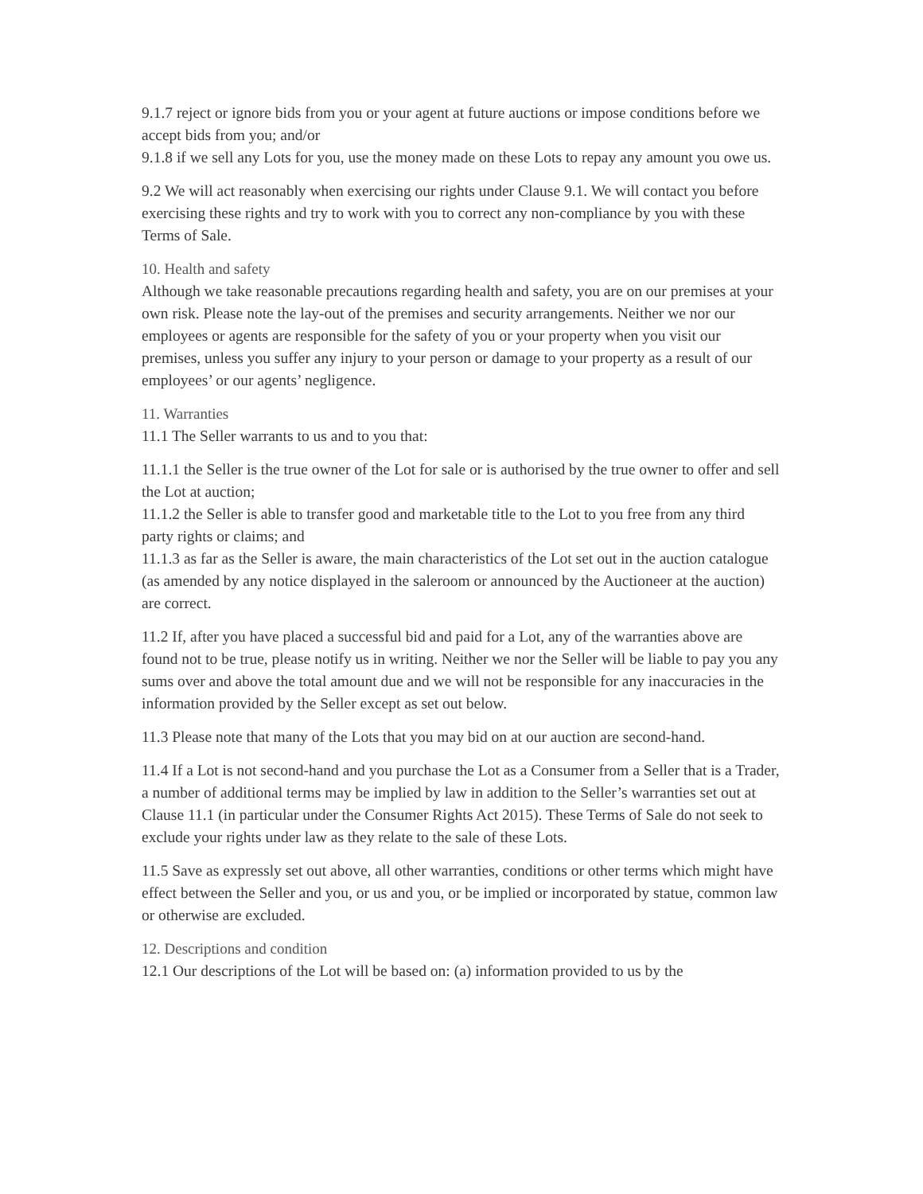9.1.7 reject or ignore bids from you or your agent at future auctions or impose conditions before we accept bids from you; and/or
9.1.8 if we sell any Lots for you, use the money made on these Lots to repay any amount you owe us.
9.2 We will act reasonably when exercising our rights under Clause 9.1. We will contact you before exercising these rights and try to work with you to correct any non-compliance by you with these Terms of Sale.
10. Health and safety
Although we take reasonable precautions regarding health and safety, you are on our premises at your own risk. Please note the lay-out of the premises and security arrangements. Neither we nor our employees or agents are responsible for the safety of you or your property when you visit our premises, unless you suffer any injury to your person or damage to your property as a result of our employees’ or our agents’ negligence.
11. Warranties
11.1 The Seller warrants to us and to you that:
11.1.1 the Seller is the true owner of the Lot for sale or is authorised by the true owner to offer and sell the Lot at auction;
11.1.2 the Seller is able to transfer good and marketable title to the Lot to you free from any third party rights or claims; and
11.1.3 as far as the Seller is aware, the main characteristics of the Lot set out in the auction catalogue (as amended by any notice displayed in the saleroom or announced by the Auctioneer at the auction) are correct.
11.2 If, after you have placed a successful bid and paid for a Lot, any of the warranties above are found not to be true, please notify us in writing. Neither we nor the Seller will be liable to pay you any sums over and above the total amount due and we will not be responsible for any inaccuracies in the information provided by the Seller except as set out below.
11.3 Please note that many of the Lots that you may bid on at our auction are second-hand.
11.4 If a Lot is not second-hand and you purchase the Lot as a Consumer from a Seller that is a Trader, a number of additional terms may be implied by law in addition to the Seller’s warranties set out at Clause 11.1 (in particular under the Consumer Rights Act 2015). These Terms of Sale do not seek to exclude your rights under law as they relate to the sale of these Lots.
11.5 Save as expressly set out above, all other warranties, conditions or other terms which might have effect between the Seller and you, or us and you, or be implied or incorporated by statue, common law or otherwise are excluded.
12. Descriptions and condition
12.1 Our descriptions of the Lot will be based on: (a) information provided to us by the